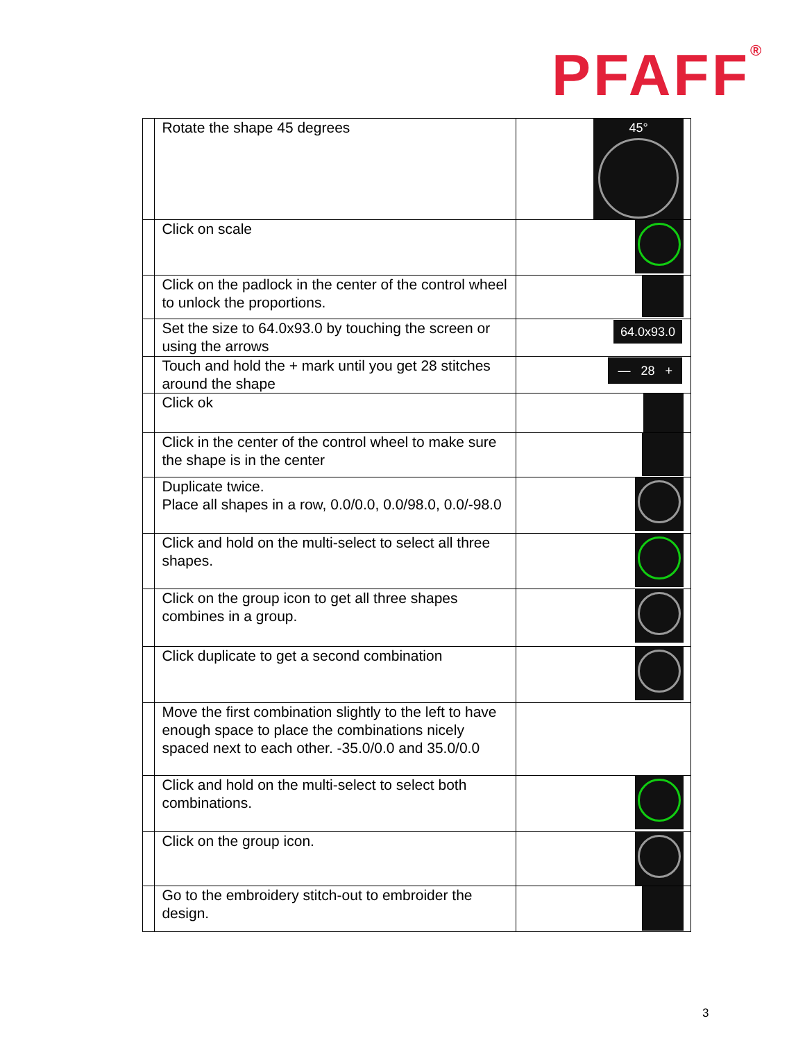PFAFF<sup>®</sup>
| | Rotate the shape 45 degrees | 45° |
| | Click on scale | |
| | Click on the padlock in the center of the control wheel to unlock the proportions. | |
| | Set the size to 64.0x93.0 by touching the screen or using the arrows | 64.0x93.0 |
| | Touch and hold the + mark until you get 28 stitches around the shape | — 28 + |
| | Click ok | |
| | Click in the center of the control wheel to make sure the shape is in the center | |
| | Duplicate twice. Place all shapes in a row, 0.0/0.0, 0.0/98.0, 0.0/-98.0 | |
| | Click and hold on the multi-select to select all three shapes. | |
| | Click on the group icon to get all three shapes combines in a group. | |
| | Click duplicate to get a second combination | |
| | Move the first combination slightly to the left to have enough space to place the combinations nicely spaced next to each other. -35.0/0.0 and 35.0/0.0 | |
| | Click and hold on the multi-select to select both combinations. | |
| | Click on the group icon. | |
| | Go to the embroidery stitch-out to embroider the design. | |
3